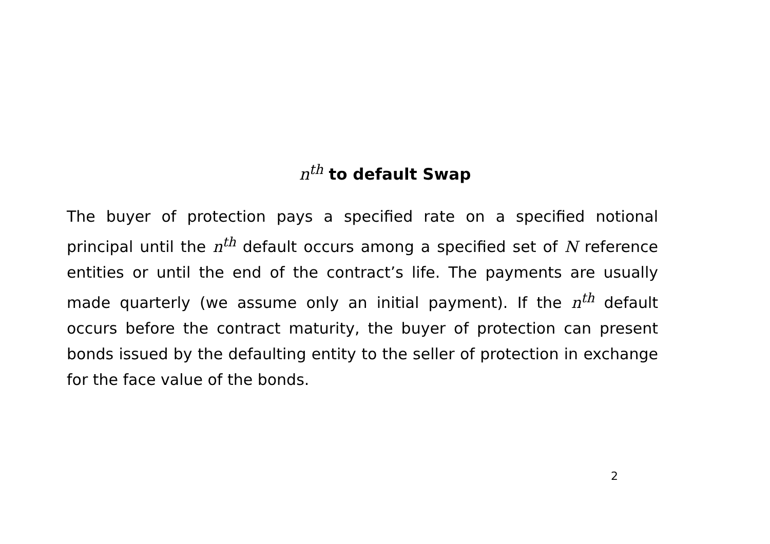n<sup>th</sup> to default Swap
The buyer of protection pays a specified rate on a specified notional principal until the n<sup>th</sup> default occurs among a specified set of N reference entities or until the end of the contract’s life. The payments are usually made quarterly (we assume only an initial payment). If the n<sup>th</sup> default occurs before the contract maturity, the buyer of protection can present bonds issued by the defaulting entity to the seller of protection in exchange for the face value of the bonds.
2